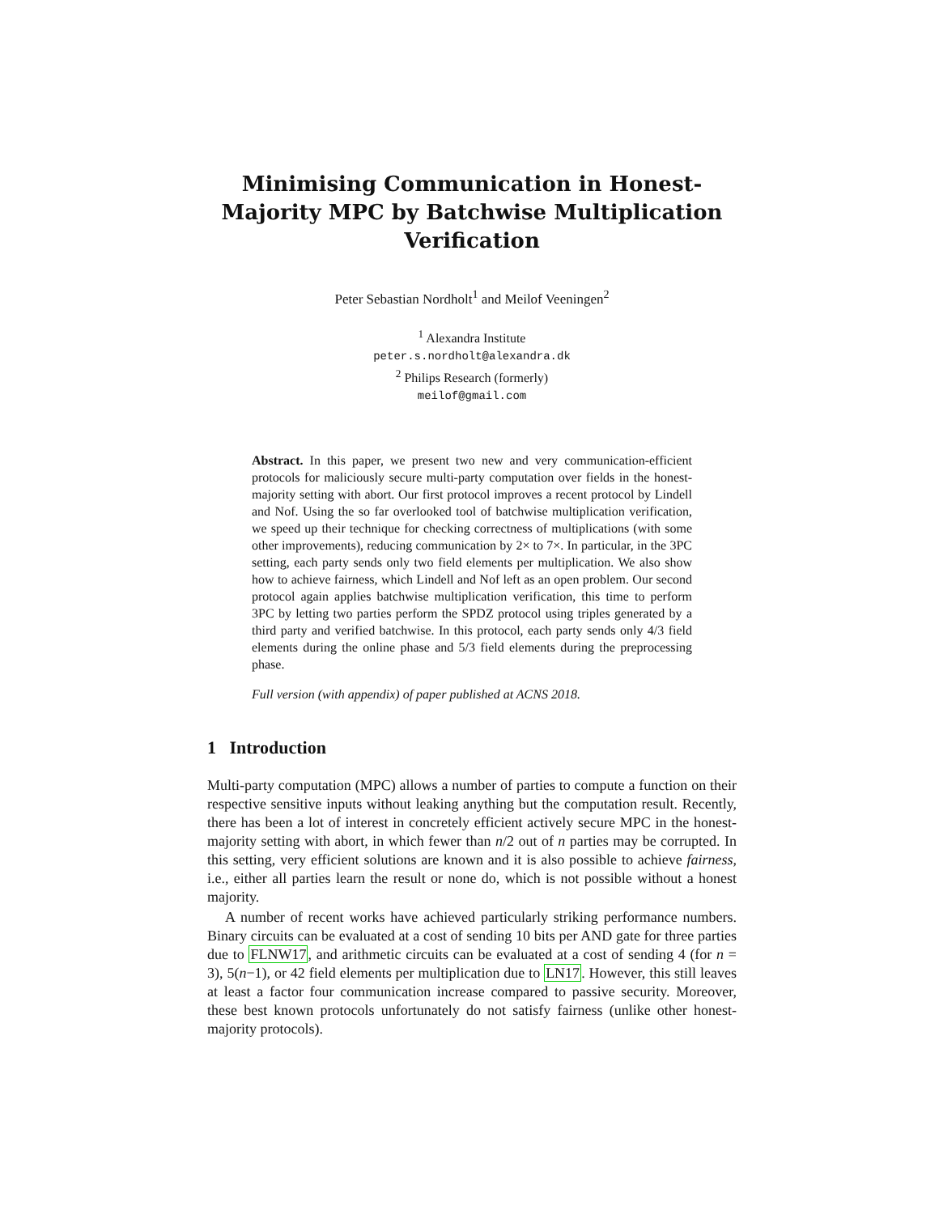Minimising Communication in Honest-Majority MPC by Batchwise Multiplication Verification
Peter Sebastian Nordholt<sup>1</sup> and Meilof Veeningen<sup>2</sup>
<sup>1</sup> Alexandra Institute
peter.s.nordholt@alexandra.dk
<sup>2</sup> Philips Research (formerly)
meilof@gmail.com
Abstract. In this paper, we present two new and very communication-efficient protocols for maliciously secure multi-party computation over fields in the honest-majority setting with abort. Our first protocol improves a recent protocol by Lindell and Nof. Using the so far overlooked tool of batchwise multiplication verification, we speed up their technique for checking correctness of multiplications (with some other improvements), reducing communication by 2× to 7×. In particular, in the 3PC setting, each party sends only two field elements per multiplication. We also show how to achieve fairness, which Lindell and Nof left as an open problem. Our second protocol again applies batchwise multiplication verification, this time to perform 3PC by letting two parties perform the SPDZ protocol using triples generated by a third party and verified batchwise. In this protocol, each party sends only 4/3 field elements during the online phase and 5/3 field elements during the preprocessing phase.
Full version (with appendix) of paper published at ACNS 2018.
1 Introduction
Multi-party computation (MPC) allows a number of parties to compute a function on their respective sensitive inputs without leaking anything but the computation result. Recently, there has been a lot of interest in concretely efficient actively secure MPC in the honest-majority setting with abort, in which fewer than n/2 out of n parties may be corrupted. In this setting, very efficient solutions are known and it is also possible to achieve fairness, i.e., either all parties learn the result or none do, which is not possible without a honest majority.
A number of recent works have achieved particularly striking performance numbers. Binary circuits can be evaluated at a cost of sending 10 bits per AND gate for three parties due to FLNW17, and arithmetic circuits can be evaluated at a cost of sending 4 (for n = 3), 5(n−1), or 42 field elements per multiplication due to LN17. However, this still leaves at least a factor four communication increase compared to passive security. Moreover, these best known protocols unfortunately do not satisfy fairness (unlike other honest-majority protocols).